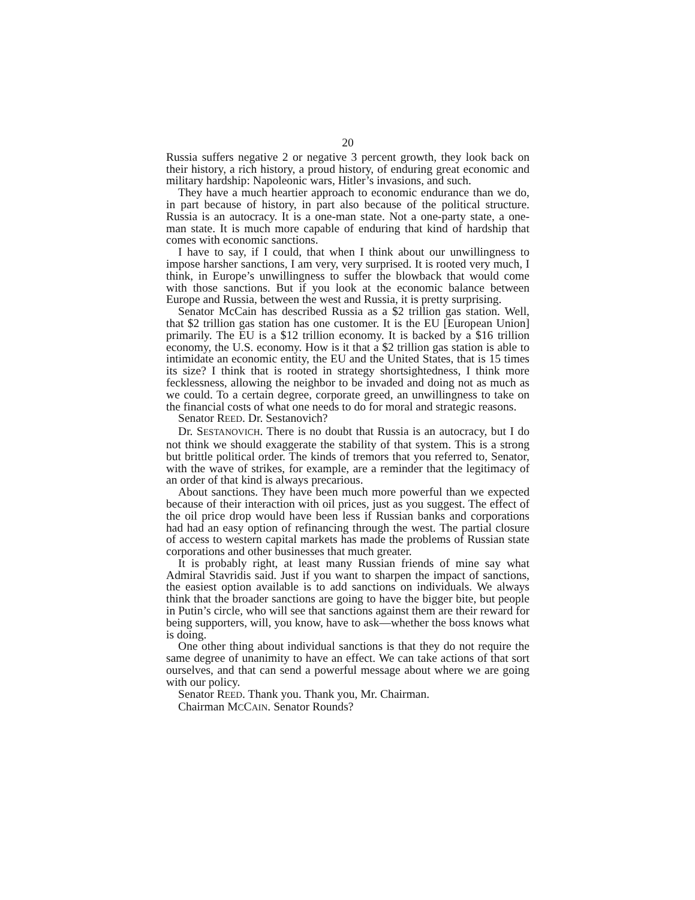20
Russia suffers negative 2 or negative 3 percent growth, they look back on their history, a rich history, a proud history, of enduring great economic and military hardship: Napoleonic wars, Hitler’s invasions, and such.
They have a much heartier approach to economic endurance than we do, in part because of history, in part also because of the political structure. Russia is an autocracy. It is a one-man state. Not a one-party state, a one-man state. It is much more capable of enduring that kind of hardship that comes with economic sanctions.
I have to say, if I could, that when I think about our unwillingness to impose harsher sanctions, I am very, very surprised. It is rooted very much, I think, in Europe’s unwillingness to suffer the blowback that would come with those sanctions. But if you look at the economic balance between Europe and Russia, between the west and Russia, it is pretty surprising.
Senator McCain has described Russia as a $2 trillion gas station. Well, that $2 trillion gas station has one customer. It is the EU [European Union] primarily. The EU is a $12 trillion economy. It is backed by a $16 trillion economy, the U.S. economy. How is it that a $2 trillion gas station is able to intimidate an economic entity, the EU and the United States, that is 15 times its size? I think that is rooted in strategy shortsightedness, I think more fecklessness, allowing the neighbor to be invaded and doing not as much as we could. To a certain degree, corporate greed, an unwillingness to take on the financial costs of what one needs to do for moral and strategic reasons.
Senator REED. Dr. Sestanovich?
Dr. SESTANOVICH. There is no doubt that Russia is an autocracy, but I do not think we should exaggerate the stability of that system. This is a strong but brittle political order. The kinds of tremors that you referred to, Senator, with the wave of strikes, for example, are a reminder that the legitimacy of an order of that kind is always precarious.
About sanctions. They have been much more powerful than we expected because of their interaction with oil prices, just as you suggest. The effect of the oil price drop would have been less if Russian banks and corporations had had an easy option of refinancing through the west. The partial closure of access to western capital markets has made the problems of Russian state corporations and other businesses that much greater.
It is probably right, at least many Russian friends of mine say what Admiral Stavridis said. Just if you want to sharpen the impact of sanctions, the easiest option available is to add sanctions on individuals. We always think that the broader sanctions are going to have the bigger bite, but people in Putin’s circle, who will see that sanctions against them are their reward for being supporters, will, you know, have to ask—whether the boss knows what is doing.
One other thing about individual sanctions is that they do not require the same degree of unanimity to have an effect. We can take actions of that sort ourselves, and that can send a powerful message about where we are going with our policy.
Senator REED. Thank you. Thank you, Mr. Chairman.
Chairman MCCAIN. Senator Rounds?